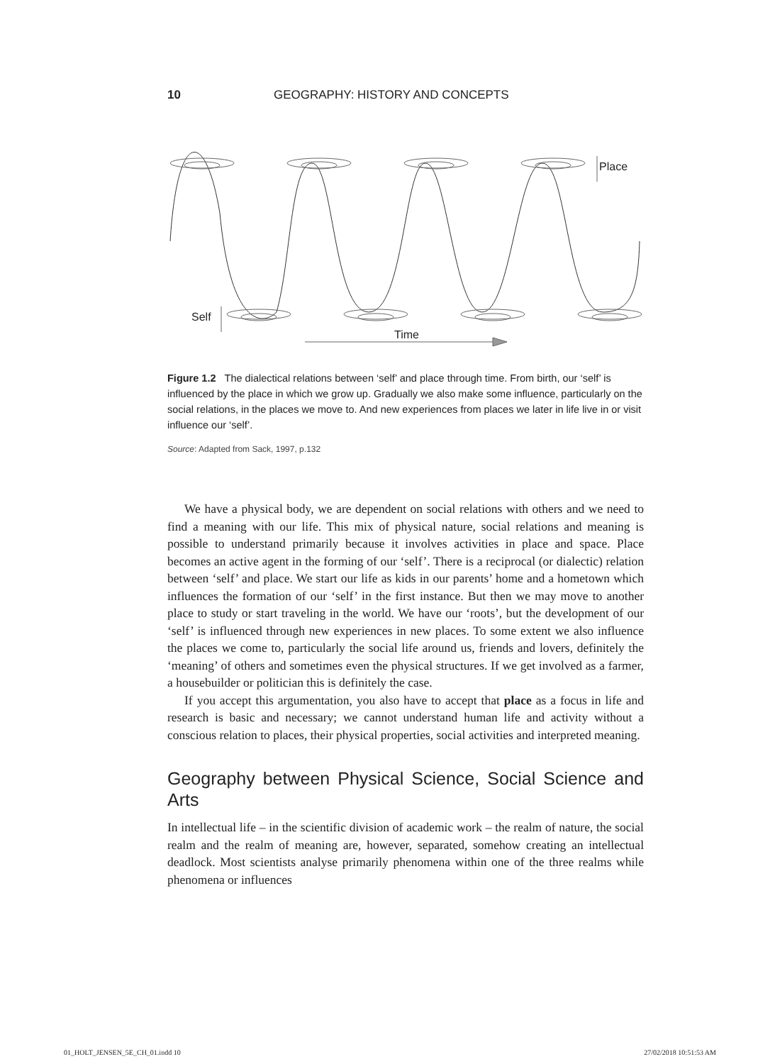10 GEOGRAPHY: HISTORY AND CONCEPTS
Place
Self
Time
Figure 1.2 The dialectical relations between ‘self’ and place through time. From birth, our ‘self’ is influenced by the place in which we grow up. Gradually we also make some influence, particularly on the social relations, in the places we move to. And new experiences from places we later in life live in or visit influence our ‘self’.
Source: Adapted from Sack, 1997, p.132
We have a physical body, we are dependent on social relations with others and we need to find a meaning with our life. This mix of physical nature, social relations and meaning is possible to understand primarily because it involves activities in place and space. Place becomes an active agent in the forming of our ‘self’. There is a reciprocal (or dialectic) relation between ‘self’ and place. We start our life as kids in our parents’ home and a hometown which influences the formation of our ‘self’ in the first instance. But then we may move to another place to study or start traveling in the world. We have our ‘roots’, but the development of our ‘self’ is influenced through new experiences in new places. To some extent we also influence the places we come to, particularly the social life around us, friends and lovers, definitely the ‘meaning’ of others and sometimes even the physical structures. If we get involved as a farmer, a housebuilder or politician this is definitely the case.
If you accept this argumentation, you also have to accept that place as a focus in life and research is basic and necessary; we cannot understand human life and activity without a conscious relation to places, their physical properties, social activities and interpreted meaning.
Geography between Physical Science, Social Science and Arts
In intellectual life – in the scientific division of academic work – the realm of nature, the social realm and the realm of meaning are, however, separated, somehow creating an intellectual deadlock. Most scientists analyse primarily phenomena within one of the three realms while phenomena or influences
01_HOLT_JENSEN_5E_CH_01.indd 10 27/02/2018 10:51:53 AM